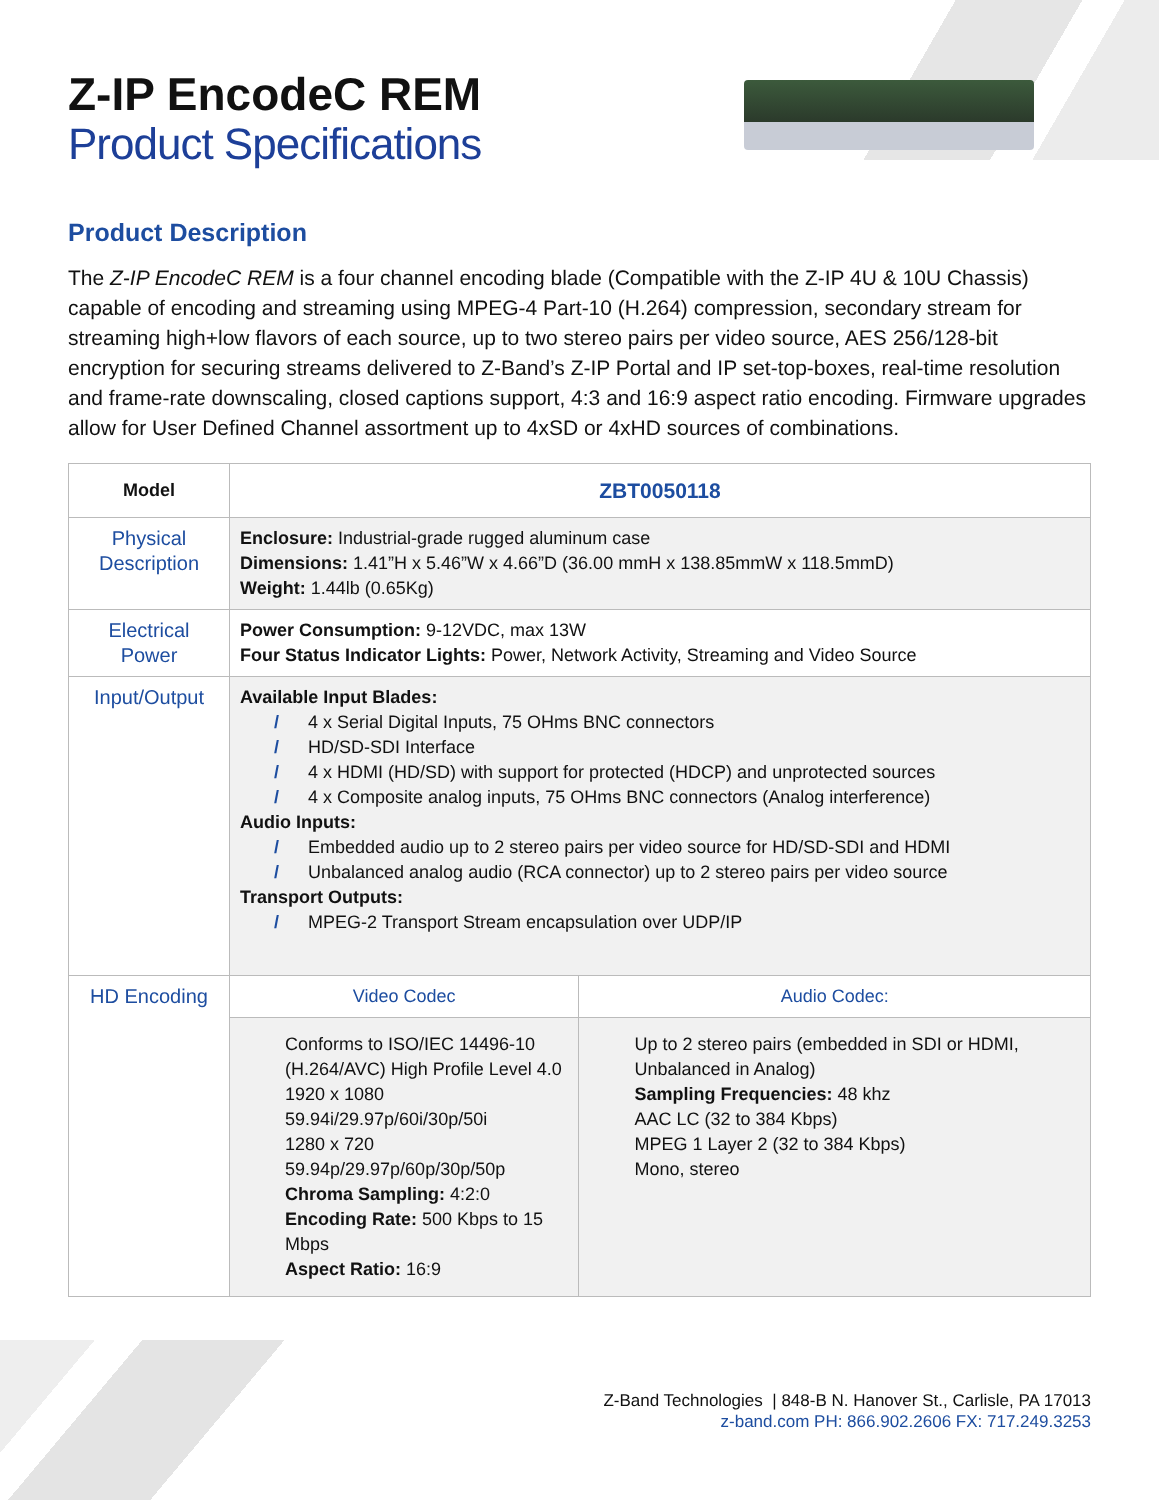Z-IP EncodeC REM
Product Specifications
Product Description
The Z-IP EncodeC REM is a four channel encoding blade (Compatible with the Z-IP 4U & 10U Chassis) capable of encoding and streaming using MPEG-4 Part-10 (H.264) compression, secondary stream for streaming high+low flavors of each source, up to two stereo pairs per video source, AES 256/128-bit encryption for securing streams delivered to Z-Band’s Z-IP Portal and IP set-top-boxes, real-time resolution and frame-rate downscaling, closed captions support, 4:3 and 16:9 aspect ratio encoding. Firmware upgrades allow for User Defined Channel assortment up to 4xSD or 4xHD sources of combinations.
| Model | ZBT0050118 | |
| --- | --- | --- |
| Physical Description | Enclosure: Industrial-grade rugged aluminum case Dimensions: 1.41”H x 5.46”W x 4.66”D (36.00 mmH x 138.85mmW x 118.5mmD) Weight: 1.44lb (0.65Kg) | |
| Electrical Power | Power Consumption: 9-12VDC, max 13W Four Status Indicator Lights: Power, Network Activity, Streaming and Video Source | |
| Input/Output | Available Input Blades: / 4 x Serial Digital Inputs, 75 OHms BNC connectors / HD/SD-SDI Interface / 4 x HDMI (HD/SD) with support for protected (HDCP) and unprotected sources / 4 x Composite analog inputs, 75 OHms BNC connectors (Analog interference) Audio Inputs: / Embedded audio up to 2 stereo pairs per video source for HD/SD-SDI and HDMI / Unbalanced analog audio (RCA connector) up to 2 stereo pairs per video source Transport Outputs: / MPEG-2 Transport Stream encapsulation over UDP/IP | |
| HD Encoding | Video Codec | Audio Codec: |
| | Conforms to ISO/IEC 14496-10 (H.264/AVC) High Profile Level 4.0 1920 x 1080 59.94i/29.97p/60i/30p/50i 1280 x 720 59.94p/29.97p/60p/30p/50p Chroma Sampling: 4:2:0 Encoding Rate: 500 Kbps to 15 Mbps Aspect Ratio: 16:9 | Up to 2 stereo pairs (embedded in SDI or HDMI, Unbalanced in Analog) Sampling Frequencies: 48 khz AAC LC (32 to 384 Kbps) MPEG 1 Layer 2 (32 to 384 Kbps) Mono, stereo |
Z-Band Technologies | 848-B N. Hanover St., Carlisle, PA 17013
z-band.com PH: 866.902.2606 FX: 717.249.3253